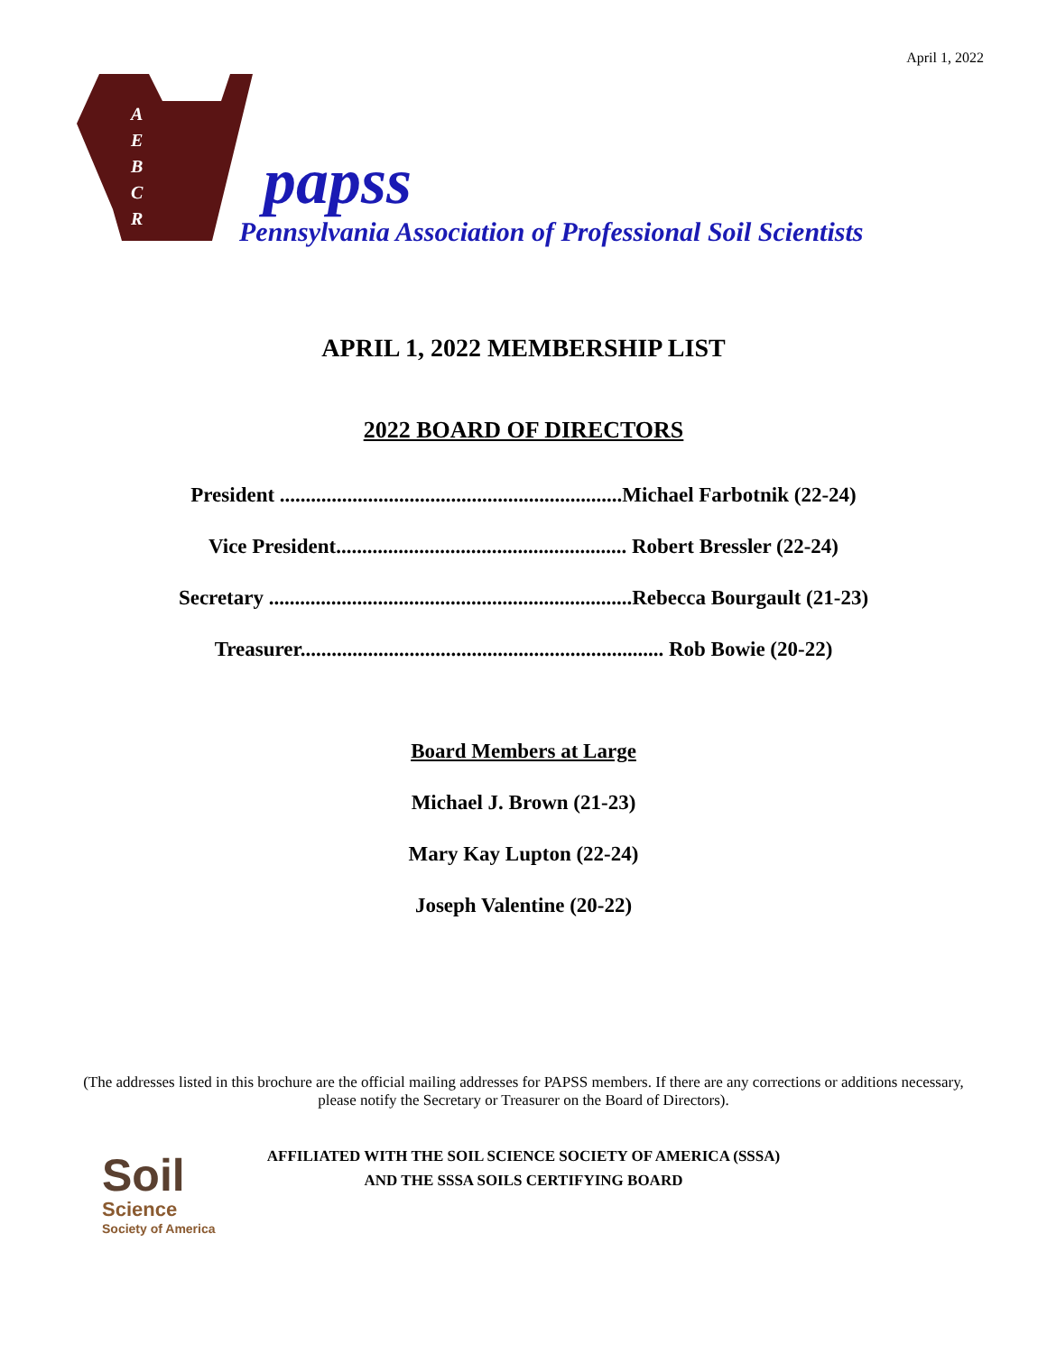April 1, 2022
A
E
B
C
R
papss
Pennsylvania Association of Professional Soil Scientists
APRIL 1, 2022 MEMBERSHIP LIST
2022 BOARD OF DIRECTORS
President ..................................................................Michael Farbotnik (22-24)
Vice President........................................................ Robert Bressler (22-24)
Secretary ......................................................................Rebecca Bourgault (21-23)
Treasurer...................................................................... Rob Bowie (20-22)
Board Members at Large
Michael J. Brown (21-23)
Mary Kay Lupton (22-24)
Joseph Valentine (20-22)
(The addresses listed in this brochure are the official mailing addresses for PAPSS members. If there are any corrections or additions necessary, please notify the Secretary or Treasurer on the Board of Directors).
Soil
Science
Society of America
AFFILIATED WITH THE SOIL SCIENCE SOCIETY OF AMERICA (SSSA)
AND THE SSSA SOILS CERTIFYING BOARD